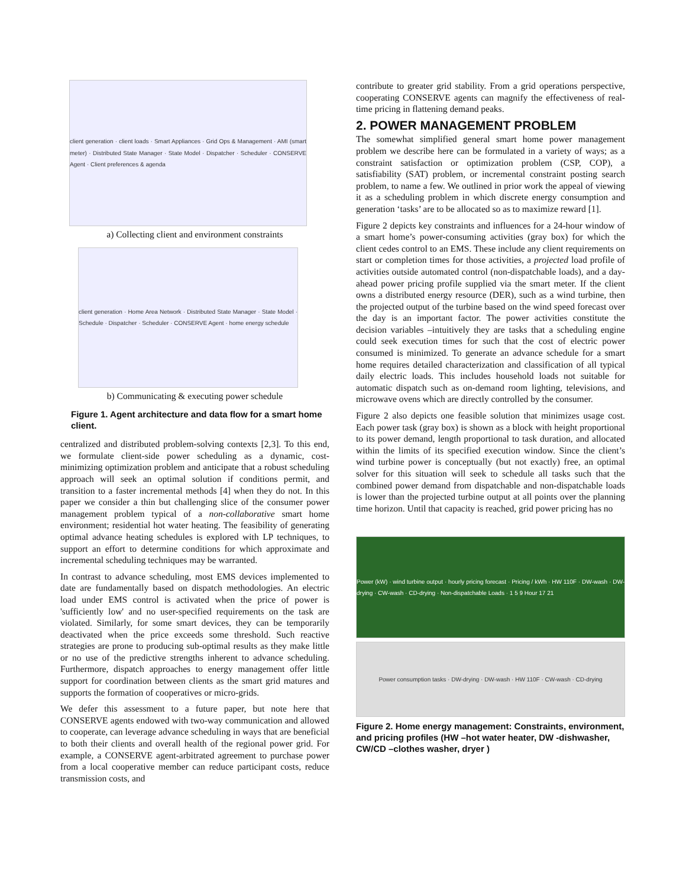client generation · client loads · Smart Appliances · Grid Ops & Management · AMI (smart meter) · Distributed State Manager · State Model · Dispatcher · Scheduler · CONSERVE Agent · Client preferences & agenda
a) Collecting client and environment constraints
client generation · Home Area Network · Distributed State Manager · State Model · Schedule · Dispatcher · Scheduler · CONSERVE Agent · home energy schedule
b) Communicating & executing power schedule
Figure 1. Agent architecture and data flow for a smart home client.
centralized and distributed problem-solving contexts [2,3]. To this end, we formulate client-side power scheduling as a dynamic, cost-minimizing optimization problem and anticipate that a robust scheduling approach will seek an optimal solution if conditions permit, and transition to a faster incremental methods [4] when they do not. In this paper we consider a thin but challenging slice of the consumer power management problem typical of a non-collaborative smart home environment; residential hot water heating. The feasibility of generating optimal advance heating schedules is explored with LP techniques, to support an effort to determine conditions for which approximate and incremental scheduling techniques may be warranted.
In contrast to advance scheduling, most EMS devices implemented to date are fundamentally based on dispatch methodologies. An electric load under EMS control is activated when the price of power is 'sufficiently low' and no user-specified requirements on the task are violated. Similarly, for some smart devices, they can be temporarily deactivated when the price exceeds some threshold. Such reactive strategies are prone to producing sub-optimal results as they make little or no use of the predictive strengths inherent to advance scheduling. Furthermore, dispatch approaches to energy management offer little support for coordination between clients as the smart grid matures and supports the formation of cooperatives or micro-grids.
We defer this assessment to a future paper, but note here that CONSERVE agents endowed with two-way communication and allowed to cooperate, can leverage advance scheduling in ways that are beneficial to both their clients and overall health of the regional power grid. For example, a CONSERVE agent-arbitrated agreement to purchase power from a local cooperative member can reduce participant costs, reduce transmission costs, and
contribute to greater grid stability. From a grid operations perspective, cooperating CONSERVE agents can magnify the effectiveness of real-time pricing in flattening demand peaks.
2. POWER MANAGEMENT PROBLEM
The somewhat simplified general smart home power management problem we describe here can be formulated in a variety of ways; as a constraint satisfaction or optimization problem (CSP, COP), a satisfiability (SAT) problem, or incremental constraint posting search problem, to name a few. We outlined in prior work the appeal of viewing it as a scheduling problem in which discrete energy consumption and generation ‘tasks’ are to be allocated so as to maximize reward [1].
Figure 2 depicts key constraints and influences for a 24-hour window of a smart home’s power-consuming activities (gray box) for which the client cedes control to an EMS. These include any client requirements on start or completion times for those activities, a projected load profile of activities outside automated control (non-dispatchable loads), and a day-ahead power pricing profile supplied via the smart meter. If the client owns a distributed energy resource (DER), such as a wind turbine, then the projected output of the turbine based on the wind speed forecast over the day is an important factor. The power activities constitute the decision variables –intuitively they are tasks that a scheduling engine could seek execution times for such that the cost of electric power consumed is minimized. To generate an advance schedule for a smart home requires detailed characterization and classification of all typical daily electric loads. This includes household loads not suitable for automatic dispatch such as on-demand room lighting, televisions, and microwave ovens which are directly controlled by the consumer.
Figure 2 also depicts one feasible solution that minimizes usage cost. Each power task (gray box) is shown as a block with height proportional to its power demand, length proportional to task duration, and allocated within the limits of its specified execution window. Since the client’s wind turbine power is conceptually (but not exactly) free, an optimal solver for this situation will seek to schedule all tasks such that the combined power demand from dispatchable and non-dispatchable loads is lower than the projected turbine output at all points over the planning time horizon. Until that capacity is reached, grid power pricing has no
Power (kW) · wind turbine output · hourly pricing forecast · Pricing / kWh · HW 110F · DW-wash · DW-drying · CW-wash · CD-drying · Non-dispatchable Loads · 1 5 9 Hour 17 21
Power consumption tasks · DW-drying · DW-wash · HW 110F · CW-wash · CD-drying
Figure 2. Home energy management: Constraints, environment, and pricing profiles (HW –hot water heater, DW -dishwasher, CW/CD –clothes washer, dryer )